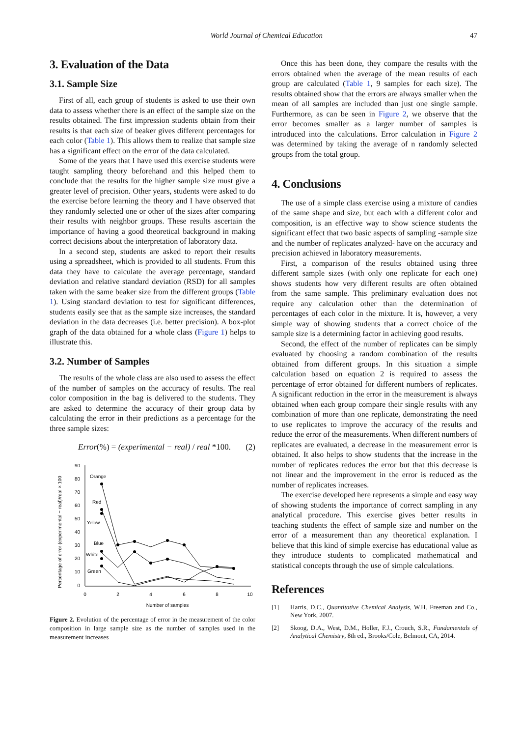World Journal of Chemical Education 47
3. Evaluation of the Data
3.1. Sample Size
First of all, each group of students is asked to use their own data to assess whether there is an effect of the sample size on the results obtained. The first impression students obtain from their results is that each size of beaker gives different percentages for each color (Table 1). This allows them to realize that sample size has a significant effect on the error of the data calculated.
Some of the years that I have used this exercise students were taught sampling theory beforehand and this helped them to conclude that the results for the higher sample size must give a greater level of precision. Other years, students were asked to do the exercise before learning the theory and I have observed that they randomly selected one or other of the sizes after comparing their results with neighbor groups. These results ascertain the importance of having a good theoretical background in making correct decisions about the interpretation of laboratory data.
In a second step, students are asked to report their results using a spreadsheet, which is provided to all students. From this data they have to calculate the average percentage, standard deviation and relative standard deviation (RSD) for all samples taken with the same beaker size from the different groups (Table 1). Using standard deviation to test for significant differences, students easily see that as the sample size increases, the standard deviation in the data decreases (i.e. better precision). A box-plot graph of the data obtained for a whole class (Figure 1) helps to illustrate this.
3.2. Number of Samples
The results of the whole class are also used to assess the effect of the number of samples on the accuracy of results. The real color composition in the bag is delivered to the students. They are asked to determine the accuracy of their group data by calculating the error in their predictions as a percentage for the three sample sizes:
Error(%) = (experimental − real) / real *100. (2)
Percentage of error (experimental − real)/real × 100
90
80
70
60
50
40
30
20
10
0
0
2
4
6
8
10
Number of samples
Orange
Red
Yelow
Blue
White
Green
Figure 2. Evolution of the percentage of error in the measurement of the color composition in large sample size as the number of samples used in the measurement increases
Once this has been done, they compare the results with the errors obtained when the average of the mean results of each group are calculated (Table 1, 9 samples for each size). The results obtained show that the errors are always smaller when the mean of all samples are included than just one single sample. Furthermore, as can be seen in Figure 2, we observe that the error becomes smaller as a larger number of samples is introduced into the calculations. Error calculation in Figure 2 was determined by taking the average of n randomly selected groups from the total group.
4. Conclusions
The use of a simple class exercise using a mixture of candies of the same shape and size, but each with a different color and composition, is an effective way to show science students the significant effect that two basic aspects of sampling -sample size and the number of replicates analyzed- have on the accuracy and precision achieved in laboratory measurements.
First, a comparison of the results obtained using three different sample sizes (with only one replicate for each one) shows students how very different results are often obtained from the same sample. This preliminary evaluation does not require any calculation other than the determination of percentages of each color in the mixture. It is, however, a very simple way of showing students that a correct choice of the sample size is a determining factor in achieving good results.
Second, the effect of the number of replicates can be simply evaluated by choosing a random combination of the results obtained from different groups. In this situation a simple calculation based on equation 2 is required to assess the percentage of error obtained for different numbers of replicates. A significant reduction in the error in the measurement is always obtained when each group compare their single results with any combination of more than one replicate, demonstrating the need to use replicates to improve the accuracy of the results and reduce the error of the measurements. When different numbers of replicates are evaluated, a decrease in the measurement error is obtained. It also helps to show students that the increase in the number of replicates reduces the error but that this decrease is not linear and the improvement in the error is reduced as the number of replicates increases.
The exercise developed here represents a simple and easy way of showing students the importance of correct sampling in any analytical procedure. This exercise gives better results in teaching students the effect of sample size and number on the error of a measurement than any theoretical explanation. I believe that this kind of simple exercise has educational value as they introduce students to complicated mathematical and statistical concepts through the use of simple calculations.
References
[1] Harris, D.C., Quantitative Chemical Analysis, W.H. Freeman and Co., New York, 2007.
[2] Skoog, D.A., West, D.M., Holler, F.J., Crouch, S.R., Fundamentals of Analytical Chemistry, 8th ed., Brooks/Cole, Belmont, CA, 2014.